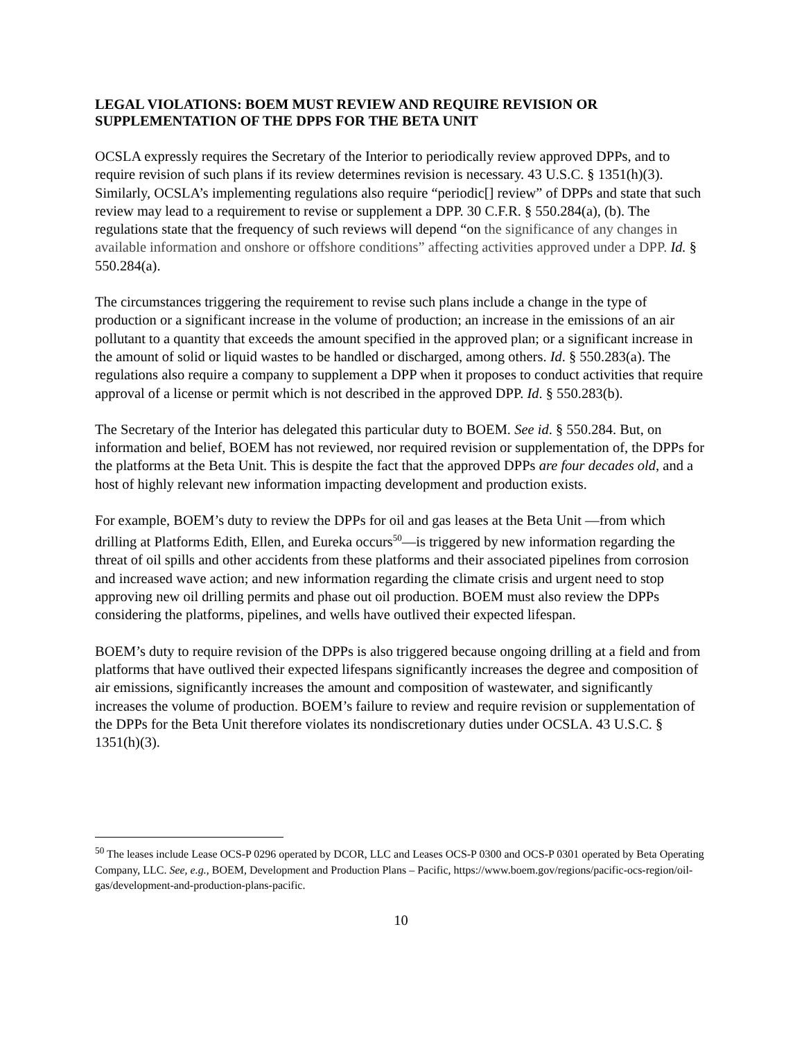LEGAL VIOLATIONS: BOEM MUST REVIEW AND REQUIRE REVISION OR SUPPLEMENTATION OF THE DPPS FOR THE BETA UNIT
OCSLA expressly requires the Secretary of the Interior to periodically review approved DPPs, and to require revision of such plans if its review determines revision is necessary. 43 U.S.C. § 1351(h)(3). Similarly, OCSLA’s implementing regulations also require “periodic[] review” of DPPs and state that such review may lead to a requirement to revise or supplement a DPP. 30 C.F.R. § 550.284(a), (b). The regulations state that the frequency of such reviews will depend “on the significance of any changes in available information and onshore or offshore conditions” affecting activities approved under a DPP. Id. § 550.284(a).
The circumstances triggering the requirement to revise such plans include a change in the type of production or a significant increase in the volume of production; an increase in the emissions of an air pollutant to a quantity that exceeds the amount specified in the approved plan; or a significant increase in the amount of solid or liquid wastes to be handled or discharged, among others. Id. § 550.283(a). The regulations also require a company to supplement a DPP when it proposes to conduct activities that require approval of a license or permit which is not described in the approved DPP. Id. § 550.283(b).
The Secretary of the Interior has delegated this particular duty to BOEM. See id. § 550.284. But, on information and belief, BOEM has not reviewed, nor required revision or supplementation of, the DPPs for the platforms at the Beta Unit. This is despite the fact that the approved DPPs are four decades old, and a host of highly relevant new information impacting development and production exists.
For example, BOEM’s duty to review the DPPs for oil and gas leases at the Beta Unit —from which drilling at Platforms Edith, Ellen, and Eureka occurs<sup>50</sup>—is triggered by new information regarding the threat of oil spills and other accidents from these platforms and their associated pipelines from corrosion and increased wave action; and new information regarding the climate crisis and urgent need to stop approving new oil drilling permits and phase out oil production. BOEM must also review the DPPs considering the platforms, pipelines, and wells have outlived their expected lifespan.
BOEM’s duty to require revision of the DPPs is also triggered because ongoing drilling at a field and from platforms that have outlived their expected lifespans significantly increases the degree and composition of air emissions, significantly increases the amount and composition of wastewater, and significantly increases the volume of production. BOEM’s failure to review and require revision or supplementation of the DPPs for the Beta Unit therefore violates its nondiscretionary duties under OCSLA. 43 U.S.C. § 1351(h)(3).
<sup>50</sup> The leases include Lease OCS-P 0296 operated by DCOR, LLC and Leases OCS-P 0300 and OCS-P 0301 operated by Beta Operating Company, LLC. See, e.g., BOEM, Development and Production Plans – Pacific, https://www.boem.gov/regions/pacific-ocs-region/oil-gas/development-and-production-plans-pacific.
10